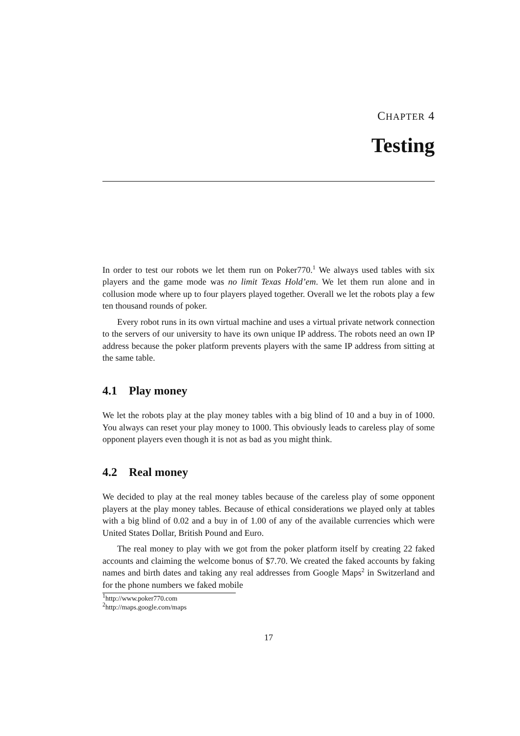CHAPTER 4
Testing
In order to test our robots we let them run on Poker770.<sup>1</sup> We always used tables with six players and the game mode was no limit Texas Hold’em. We let them run alone and in collusion mode where up to four players played together. Overall we let the robots play a few ten thousand rounds of poker.
Every robot runs in its own virtual machine and uses a virtual private network connection to the servers of our university to have its own unique IP address. The robots need an own IP address because the poker platform prevents players with the same IP address from sitting at the same table.
4.1 Play money
We let the robots play at the play money tables with a big blind of 10 and a buy in of 1000. You always can reset your play money to 1000. This obviously leads to careless play of some opponent players even though it is not as bad as you might think.
4.2 Real money
We decided to play at the real money tables because of the careless play of some opponent players at the play money tables. Because of ethical considerations we played only at tables with a big blind of 0.02 and a buy in of 1.00 of any of the available currencies which were United States Dollar, British Pound and Euro.
The real money to play with we got from the poker platform itself by creating 22 faked accounts and claiming the welcome bonus of $7.70. We created the faked accounts by faking names and birth dates and taking any real addresses from Google Maps<sup>2</sup> in Switzerland and for the phone numbers we faked mobile
<sup>1</sup> http://www.poker770.com
<sup>2</sup> http://maps.google.com/maps
17